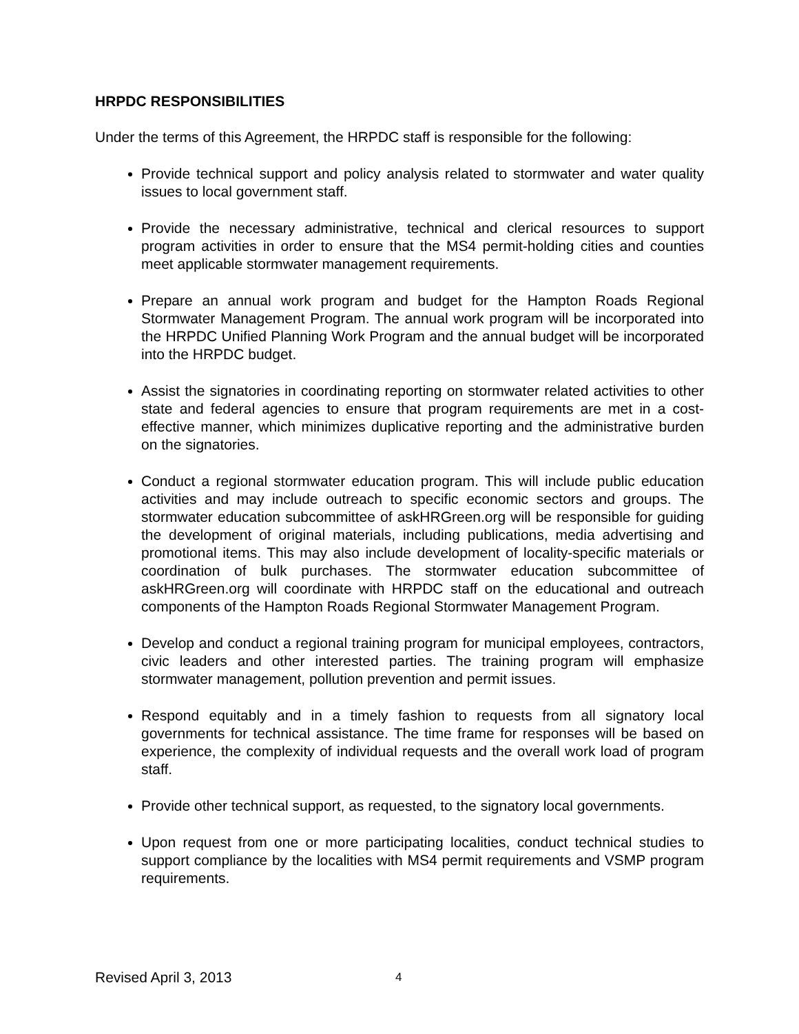HRPDC RESPONSIBILITIES
Under the terms of this Agreement, the HRPDC staff is responsible for the following:
Provide technical support and policy analysis related to stormwater and water quality issues to local government staff.
Provide the necessary administrative, technical and clerical resources to support program activities in order to ensure that the MS4 permit-holding cities and counties meet applicable stormwater management requirements.
Prepare an annual work program and budget for the Hampton Roads Regional Stormwater Management Program. The annual work program will be incorporated into the HRPDC Unified Planning Work Program and the annual budget will be incorporated into the HRPDC budget.
Assist the signatories in coordinating reporting on stormwater related activities to other state and federal agencies to ensure that program requirements are met in a cost-effective manner, which minimizes duplicative reporting and the administrative burden on the signatories.
Conduct a regional stormwater education program. This will include public education activities and may include outreach to specific economic sectors and groups. The stormwater education subcommittee of askHRGreen.org will be responsible for guiding the development of original materials, including publications, media advertising and promotional items. This may also include development of locality-specific materials or coordination of bulk purchases. The stormwater education subcommittee of askHRGreen.org will coordinate with HRPDC staff on the educational and outreach components of the Hampton Roads Regional Stormwater Management Program.
Develop and conduct a regional training program for municipal employees, contractors, civic leaders and other interested parties. The training program will emphasize stormwater management, pollution prevention and permit issues.
Respond equitably and in a timely fashion to requests from all signatory local governments for technical assistance. The time frame for responses will be based on experience, the complexity of individual requests and the overall work load of program staff.
Provide other technical support, as requested, to the signatory local governments.
Upon request from one or more participating localities, conduct technical studies to support compliance by the localities with MS4 permit requirements and VSMP program requirements.
Revised April 3, 2013 4